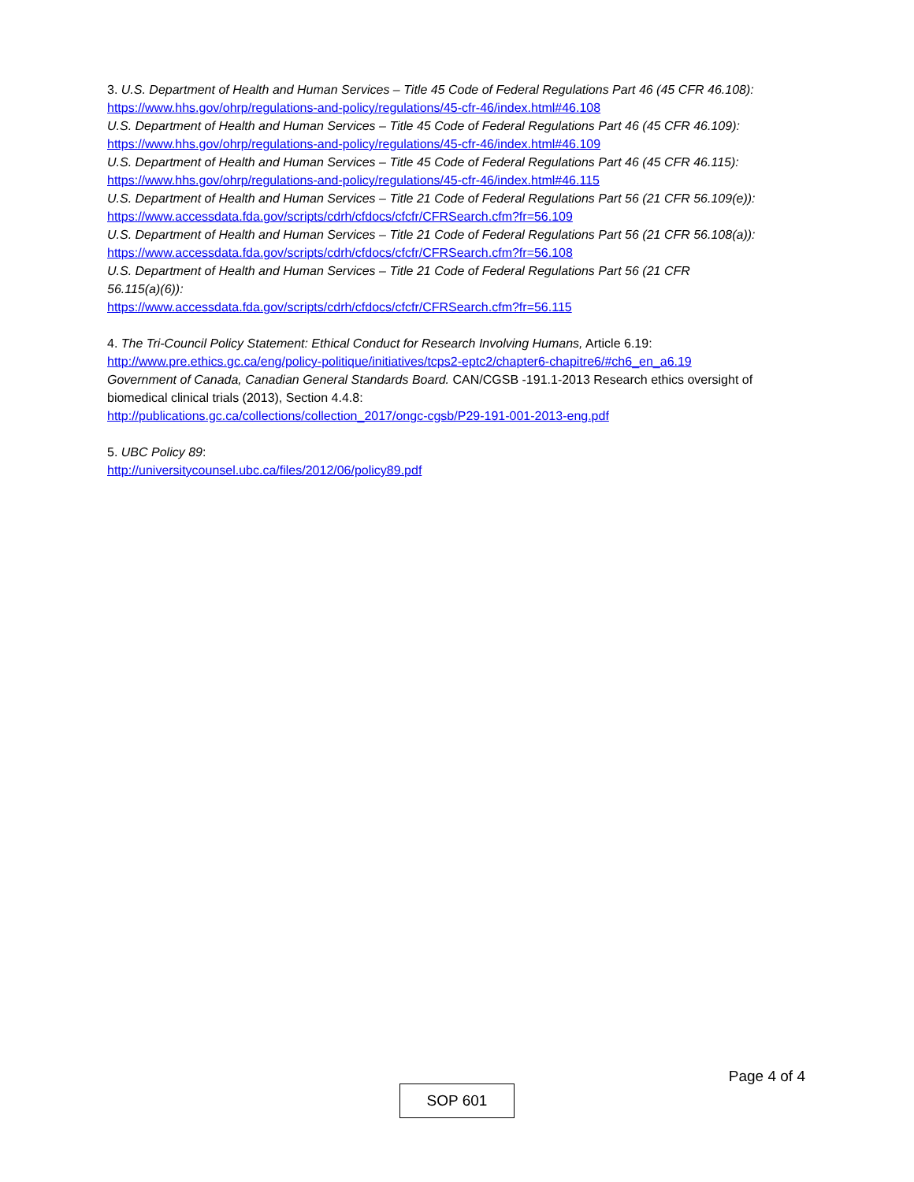3. U.S. Department of Health and Human Services – Title 45 Code of Federal Regulations Part 46 (45 CFR 46.108):
https://www.hhs.gov/ohrp/regulations-and-policy/regulations/45-cfr-46/index.html#46.108
U.S. Department of Health and Human Services – Title 45 Code of Federal Regulations Part 46 (45 CFR 46.109):
https://www.hhs.gov/ohrp/regulations-and-policy/regulations/45-cfr-46/index.html#46.109
U.S. Department of Health and Human Services – Title 45 Code of Federal Regulations Part 46 (45 CFR 46.115):
https://www.hhs.gov/ohrp/regulations-and-policy/regulations/45-cfr-46/index.html#46.115
U.S. Department of Health and Human Services – Title 21 Code of Federal Regulations Part 56 (21 CFR 56.109(e)):
https://www.accessdata.fda.gov/scripts/cdrh/cfdocs/cfcfr/CFRSearch.cfm?fr=56.109
U.S. Department of Health and Human Services – Title 21 Code of Federal Regulations Part 56 (21 CFR 56.108(a)):
https://www.accessdata.fda.gov/scripts/cdrh/cfdocs/cfcfr/CFRSearch.cfm?fr=56.108
U.S. Department of Health and Human Services – Title 21 Code of Federal Regulations Part 56 (21 CFR
56.115(a)(6)):
https://www.accessdata.fda.gov/scripts/cdrh/cfdocs/cfcfr/CFRSearch.cfm?fr=56.115
4. The Tri-Council Policy Statement: Ethical Conduct for Research Involving Humans, Article 6.19:
http://www.pre.ethics.gc.ca/eng/policy-politique/initiatives/tcps2-eptc2/chapter6-chapitre6/#ch6_en_a6.19
Government of Canada, Canadian General Standards Board. CAN/CGSB -191.1-2013 Research ethics oversight of biomedical clinical trials (2013), Section 4.4.8:
http://publications.gc.ca/collections/collection_2017/ongc-cgsb/P29-191-001-2013-eng.pdf
5. UBC Policy 89:
http://universitycounsel.ubc.ca/files/2012/06/policy89.pdf
Page 4 of 4
SOP 601